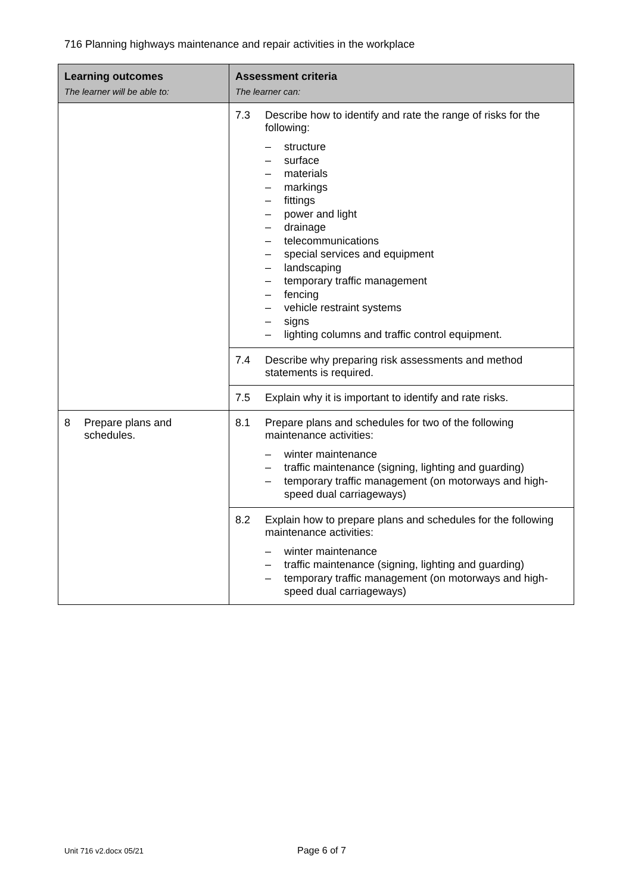716 Planning highways maintenance and repair activities in the workplace
| Learning outcomes The learner will be able to: | Assessment criteria The learner can: |
| --- | --- |
| | 7.3 Describe how to identify and rate the range of risks for the following: – structure – surface – materials – markings – fittings – power and light – drainage – telecommunications – special services and equipment – landscaping – temporary traffic management – fencing – vehicle restraint systems – signs – lighting columns and traffic control equipment. |
| | 7.4 Describe why preparing risk assessments and method statements is required. |
| | 7.5 Explain why it is important to identify and rate risks. |
| 8 Prepare plans and schedules. | 8.1 Prepare plans and schedules for two of the following maintenance activities: – winter maintenance – traffic maintenance (signing, lighting and guarding) – temporary traffic management (on motorways and high-speed dual carriageways) |
| | 8.2 Explain how to prepare plans and schedules for the following maintenance activities: – winter maintenance – traffic maintenance (signing, lighting and guarding) – temporary traffic management (on motorways and high-speed dual carriageways) |
Unit 716 v2.docx 05/21 Page 6 of 7